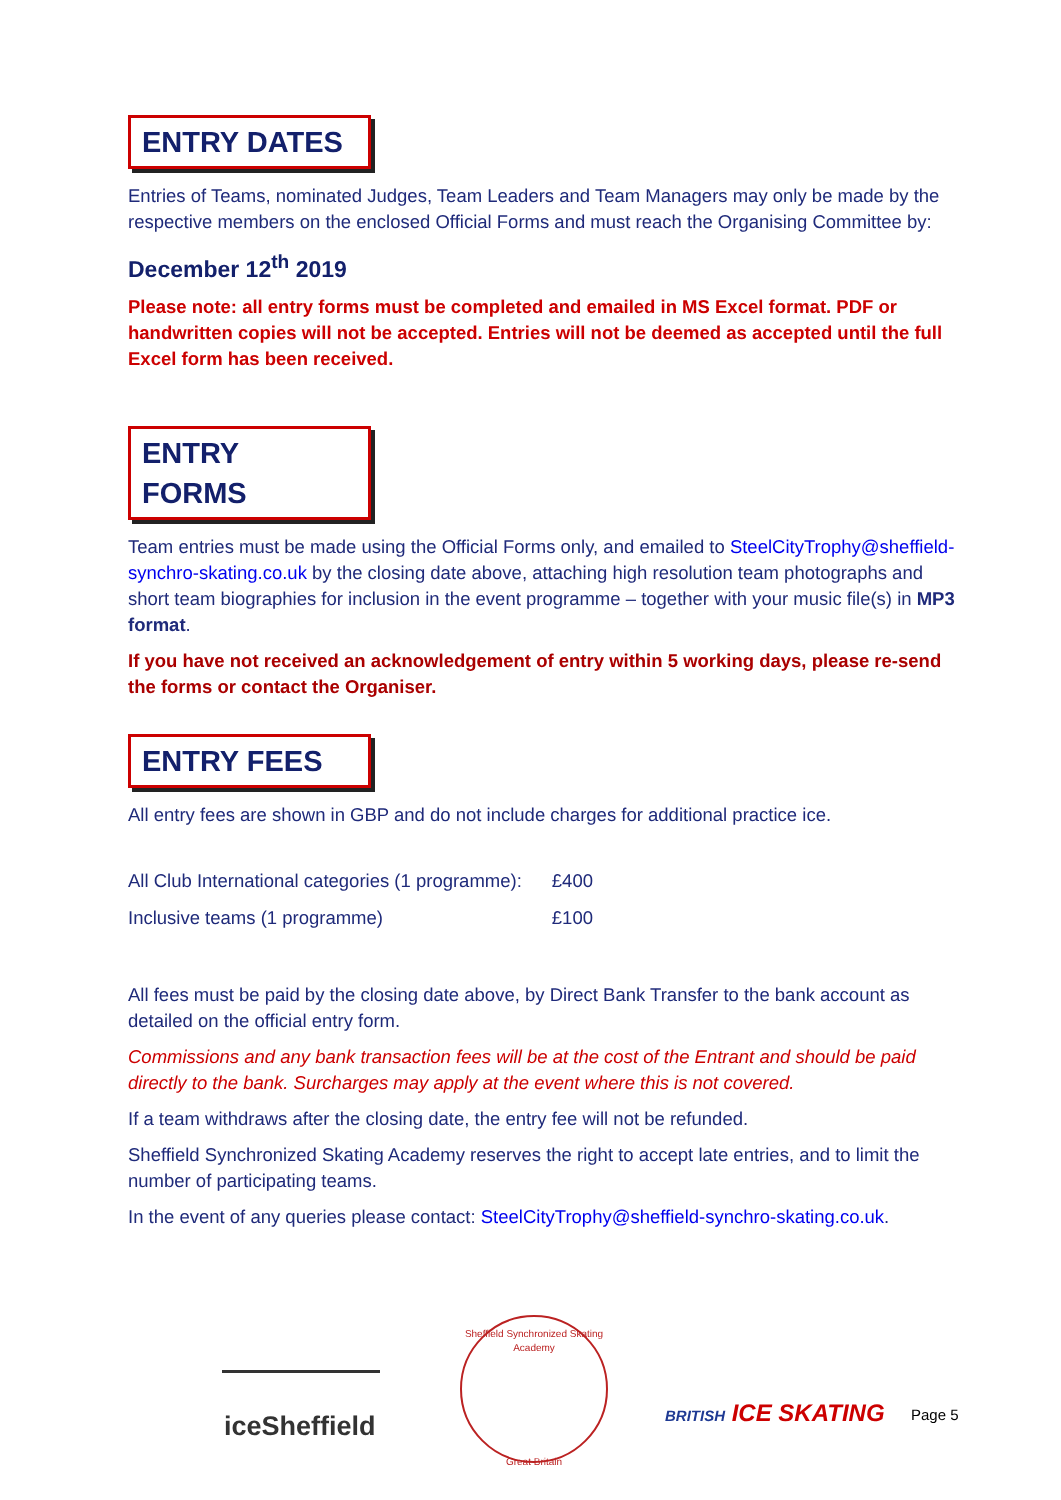ENTRY DATES
Entries of Teams, nominated Judges, Team Leaders and Team Managers may only be made by the respective members on the enclosed Official Forms and must reach the Organising Committee by:
December 12<sup>th</sup> 2019
Please note: all entry forms must be completed and emailed in MS Excel format. PDF or handwritten copies will not be accepted. Entries will not be deemed as accepted until the full Excel form has been received.
ENTRY FORMS
Team entries must be made using the Official Forms only, and emailed to SteelCityTrophy@sheffield-synchro-skating.co.uk by the closing date above, attaching high resolution team photographs and short team biographies for inclusion in the event programme – together with your music file(s) in MP3 format.
If you have not received an acknowledgement of entry within 5 working days, please re-send the forms or contact the Organiser.
ENTRY FEES
All entry fees are shown in GBP and do not include charges for additional practice ice.
| All Club International categories (1 programme): | £400 |
| Inclusive teams (1 programme) | £100 |
All fees must be paid by the closing date above, by Direct Bank Transfer to the bank account as detailed on the official entry form.
Commissions and any bank transaction fees will be at the cost of the Entrant and should be paid directly to the bank. Surcharges may apply at the event where this is not covered.
If a team withdraws after the closing date, the entry fee will not be refunded.
Sheffield Synchronized Skating Academy reserves the right to accept late entries, and to limit the number of participating teams.
In the event of any queries please contact: SteelCityTrophy@sheffield-synchro-skating.co.uk.
iceSheffield
Sheffield Synchronized Skating Academy
Great Britain
BRITISH ICE SKATING Page 5